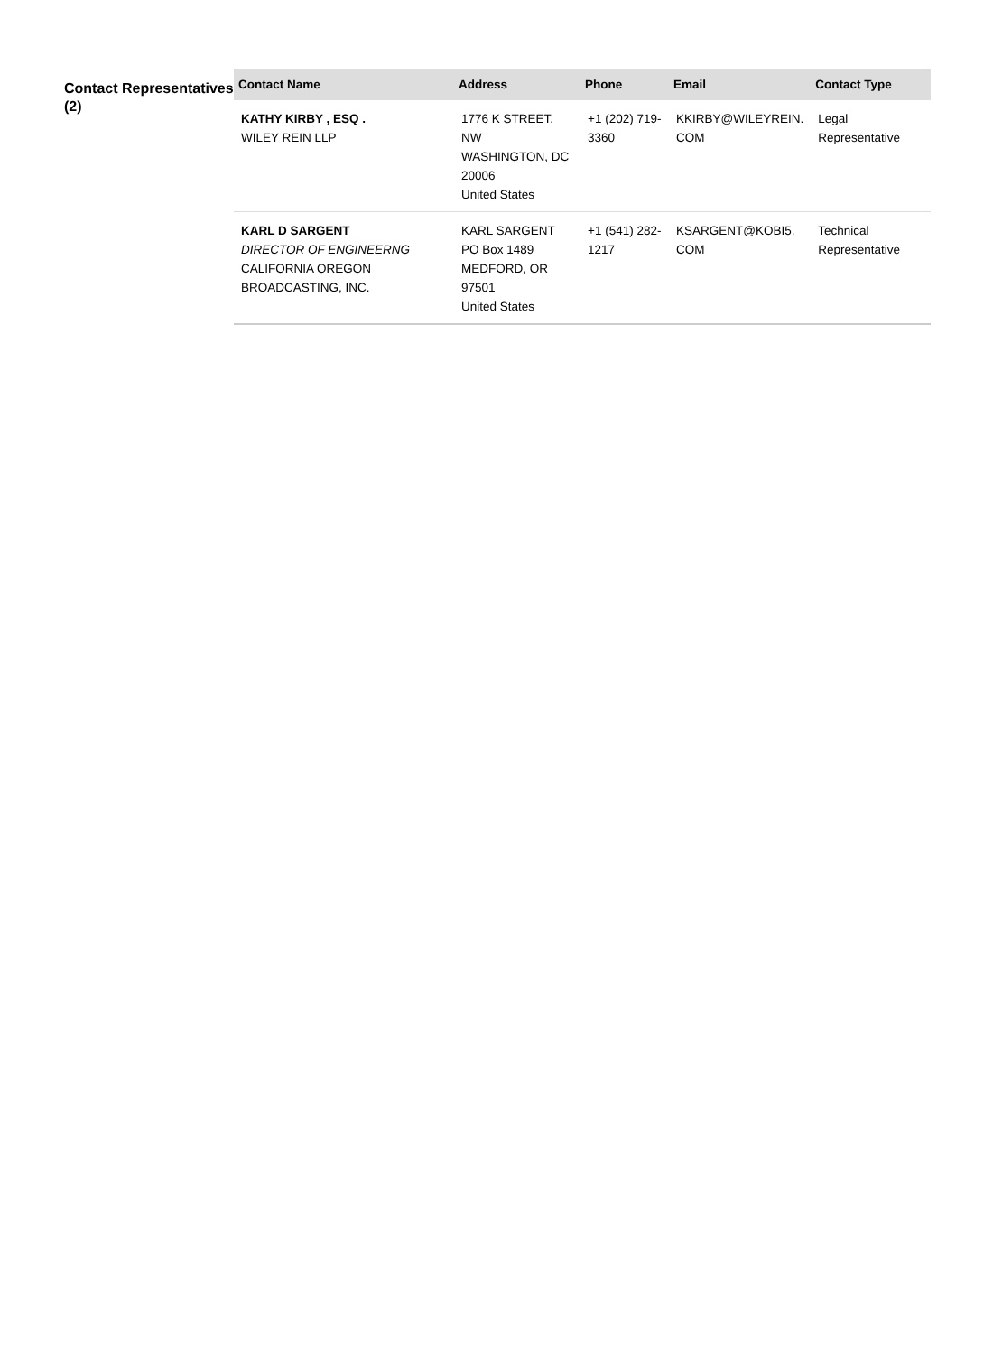Contact Representatives (2)
| Contact Name | Address | Phone | Email | Contact Type |
| --- | --- | --- | --- | --- |
| KATHY KIRBY , ESQ . WILEY REIN LLP | 1776 K STREET. NW WASHINGTON, DC 20006 United States | +1 (202) 719-3360 | KKIRBY@WILEYREIN. COM | Legal Representative |
| KARL D SARGENT DIRECTOR OF ENGINEERNG CALIFORNIA OREGON BROADCASTING, INC. | KARL SARGENT PO Box 1489 MEDFORD, OR 97501 United States | +1 (541) 282-1217 | KSARGENT@KOBI5. COM | Technical Representative |